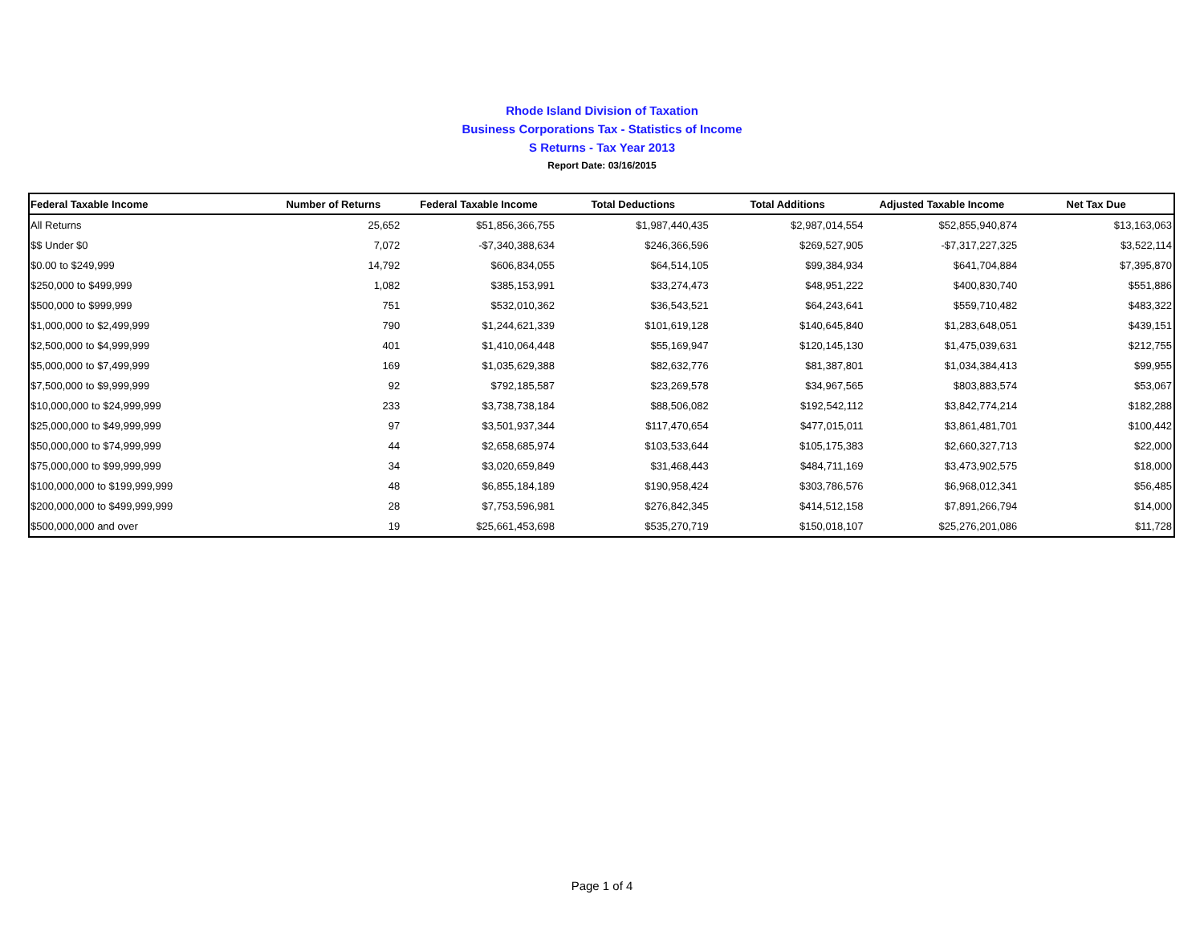Rhode Island Division of Taxation
Business Corporations Tax - Statistics of Income
S Returns - Tax Year 2013
Report Date: 03/16/2015
| Federal Taxable Income | Number of Returns | Federal Taxable Income | Total Deductions | Total Additions | Adjusted Taxable Income | Net Tax Due |
| --- | --- | --- | --- | --- | --- | --- |
| All Returns | 25,652 | $51,856,366,755 | $1,987,440,435 | $2,987,014,554 | $52,855,940,874 | $13,163,063 |
| $$ Under $0 | 7,072 | -$7,340,388,634 | $246,366,596 | $269,527,905 | -$7,317,227,325 | $3,522,114 |
| $0.00 to $249,999 | 14,792 | $606,834,055 | $64,514,105 | $99,384,934 | $641,704,884 | $7,395,870 |
| $250,000 to $499,999 | 1,082 | $385,153,991 | $33,274,473 | $48,951,222 | $400,830,740 | $551,886 |
| $500,000 to $999,999 | 751 | $532,010,362 | $36,543,521 | $64,243,641 | $559,710,482 | $483,322 |
| $1,000,000 to $2,499,999 | 790 | $1,244,621,339 | $101,619,128 | $140,645,840 | $1,283,648,051 | $439,151 |
| $2,500,000 to $4,999,999 | 401 | $1,410,064,448 | $55,169,947 | $120,145,130 | $1,475,039,631 | $212,755 |
| $5,000,000 to $7,499,999 | 169 | $1,035,629,388 | $82,632,776 | $81,387,801 | $1,034,384,413 | $99,955 |
| $7,500,000 to $9,999,999 | 92 | $792,185,587 | $23,269,578 | $34,967,565 | $803,883,574 | $53,067 |
| $10,000,000 to $24,999,999 | 233 | $3,738,738,184 | $88,506,082 | $192,542,112 | $3,842,774,214 | $182,288 |
| $25,000,000 to $49,999,999 | 97 | $3,501,937,344 | $117,470,654 | $477,015,011 | $3,861,481,701 | $100,442 |
| $50,000,000 to $74,999,999 | 44 | $2,658,685,974 | $103,533,644 | $105,175,383 | $2,660,327,713 | $22,000 |
| $75,000,000 to $99,999,999 | 34 | $3,020,659,849 | $31,468,443 | $484,711,169 | $3,473,902,575 | $18,000 |
| $100,000,000 to $199,999,999 | 48 | $6,855,184,189 | $190,958,424 | $303,786,576 | $6,968,012,341 | $56,485 |
| $200,000,000 to $499,999,999 | 28 | $7,753,596,981 | $276,842,345 | $414,512,158 | $7,891,266,794 | $14,000 |
| $500,000,000 and over | 19 | $25,661,453,698 | $535,270,719 | $150,018,107 | $25,276,201,086 | $11,728 |
Page 1 of 4